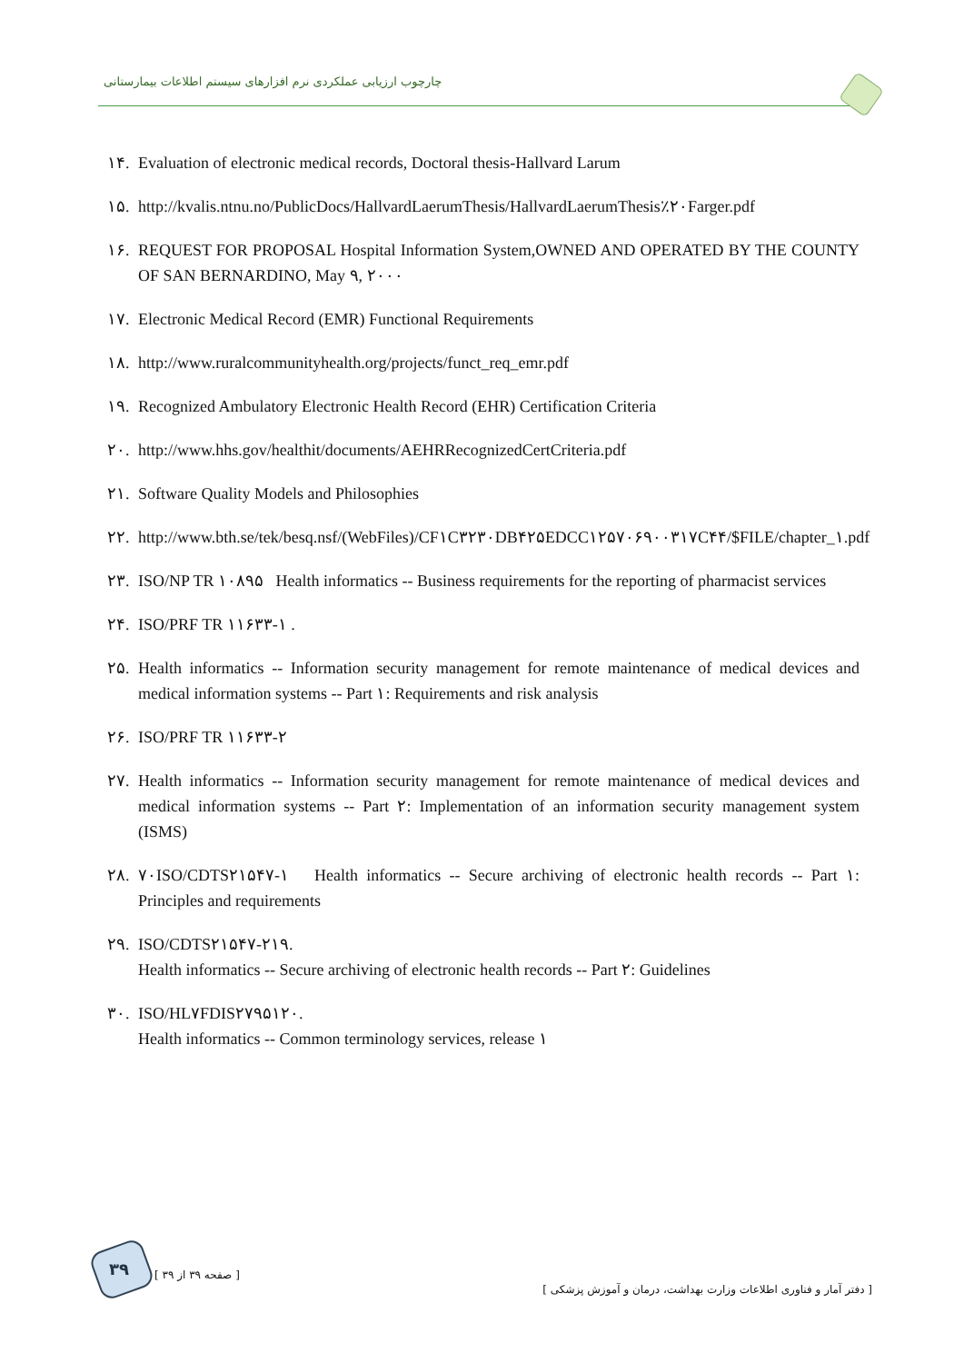چارچوب ارزیابی عملکردی نرم افزارهای سیستم اطلاعات بیمارستانی
۱۴. Evaluation of electronic medical records, Doctoral thesis-Hallvard Larum
۱۵. http://kvalis.ntnu.no/PublicDocs/HallvardLaerumThesis/HallvardLaerumThesis٪۲۰Farger.pdf
۱۶. REQUEST FOR PROPOSAL Hospital Information System,OWNED AND OPERATED BY THE COUNTY OF SAN BERNARDINO, May ۹, ۲۰۰۰
۱۷. Electronic Medical Record (EMR) Functional Requirements
۱۸. http://www.ruralcommunityhealth.org/projects/funct_req_emr.pdf
۱۹. Recognized Ambulatory Electronic Health Record (EHR) Certification Criteria
۲۰. http://www.hhs.gov/healthit/documents/AEHRRecognizedCertCriteria.pdf
۲۱. Software Quality Models and Philosophies
۲۲. http://www.bth.se/tek/besq.nsf/(WebFiles)/CF۱C۳۲۳۰DB۴۲۵EDCC۱۲۵۷۰۶۹۰۰۳۱۷C۴۴/$FILE/chapter_۱.pdf
۲۳. ISO/NP TR ۱۰۸۹۵ Health informatics -- Business requirements for the reporting of pharmacist services
۲۴. ISO/PRF TR ۱۱۶۳۳-۱ .
۲۵. Health informatics -- Information security management for remote maintenance of medical devices and medical information systems -- Part ۱: Requirements and risk analysis
۲۶. ISO/PRF TR ۱۱۶۳۳-۲
۲۷. Health informatics -- Information security management for remote maintenance of medical devices and medical information systems -- Part ۲: Implementation of an information security management system (ISMS)
۲۸. ۷۰ISO/CDTS۲۱۵۴۷-۱ Health informatics -- Secure archiving of electronic health records -- Part ۱: Principles and requirements
۲۹. ISO/CDTS۲۱۵۴۷-۲۱۹.
Health informatics -- Secure archiving of electronic health records -- Part ۲: Guidelines
۳۰. ISO/HL۷FDIS۲۷۹۵۱۲۰.
Health informatics -- Common terminology services, release ۱
۳۹ [ صفحه ۳۹ از ۳۹ ]
[ دفتر آمار و فناوری اطلاعات وزارت بهداشت، درمان و آموزش پزشکی ]